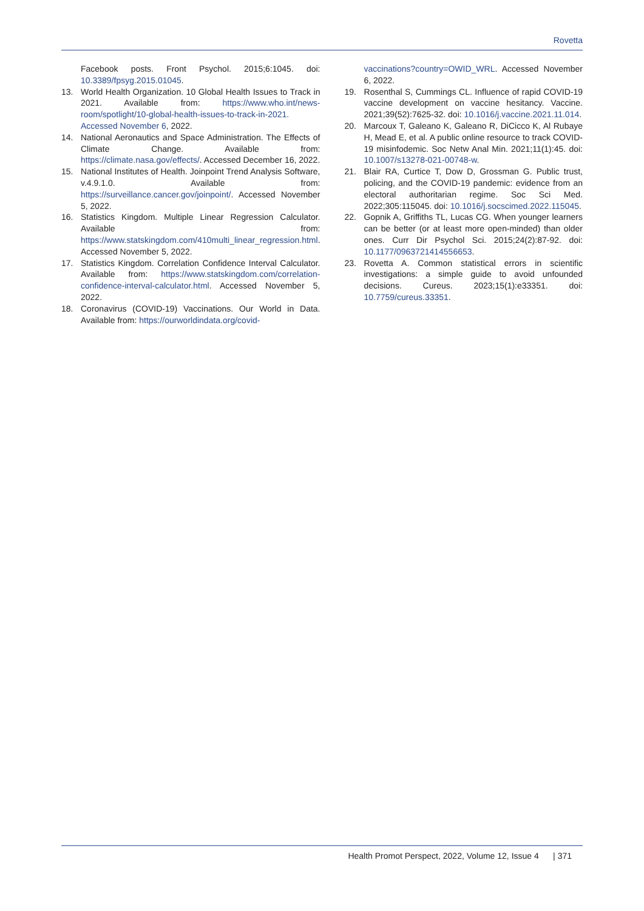Rovetta
Facebook posts. Front Psychol. 2015;6:1045. doi: 10.3389/fpsyg.2015.01045.
13. World Health Organization. 10 Global Health Issues to Track in 2021. Available from: https://www.who.int/news-room/spotlight/10-global-health-issues-to-track-in-2021. Accessed November 6, 2022.
14. National Aeronautics and Space Administration. The Effects of Climate Change. Available from: https://climate.nasa.gov/effects/. Accessed December 16, 2022.
15. National Institutes of Health. Joinpoint Trend Analysis Software, v.4.9.1.0. Available from: https://surveillance.cancer.gov/joinpoint/. Accessed November 5, 2022.
16. Statistics Kingdom. Multiple Linear Regression Calculator. Available from: https://www.statskingdom.com/410multi_linear_regression.html. Accessed November 5, 2022.
17. Statistics Kingdom. Correlation Confidence Interval Calculator. Available from: https://www.statskingdom.com/correlation-confidence-interval-calculator.html. Accessed November 5, 2022.
18. Coronavirus (COVID-19) Vaccinations. Our World in Data. Available from: https://ourworldindata.org/covid-
vaccinations?country=OWID_WRL. Accessed November 6, 2022.
19. Rosenthal S, Cummings CL. Influence of rapid COVID-19 vaccine development on vaccine hesitancy. Vaccine. 2021;39(52):7625-32. doi: 10.1016/j.vaccine.2021.11.014.
20. Marcoux T, Galeano K, Galeano R, DiCicco K, Al Rubaye H, Mead E, et al. A public online resource to track COVID-19 misinfodemic. Soc Netw Anal Min. 2021;11(1):45. doi: 10.1007/s13278-021-00748-w.
21. Blair RA, Curtice T, Dow D, Grossman G. Public trust, policing, and the COVID-19 pandemic: evidence from an electoral authoritarian regime. Soc Sci Med. 2022;305:115045. doi: 10.1016/j.socscimed.2022.115045.
22. Gopnik A, Griffiths TL, Lucas CG. When younger learners can be better (or at least more open-minded) than older ones. Curr Dir Psychol Sci. 2015;24(2):87-92. doi: 10.1177/0963721414556653.
23. Rovetta A. Common statistical errors in scientific investigations: a simple guide to avoid unfounded decisions. Cureus. 2023;15(1):e33351. doi: 10.7759/cureus.33351.
Health Promot Perspect, 2022, Volume 12, Issue 4 | 371